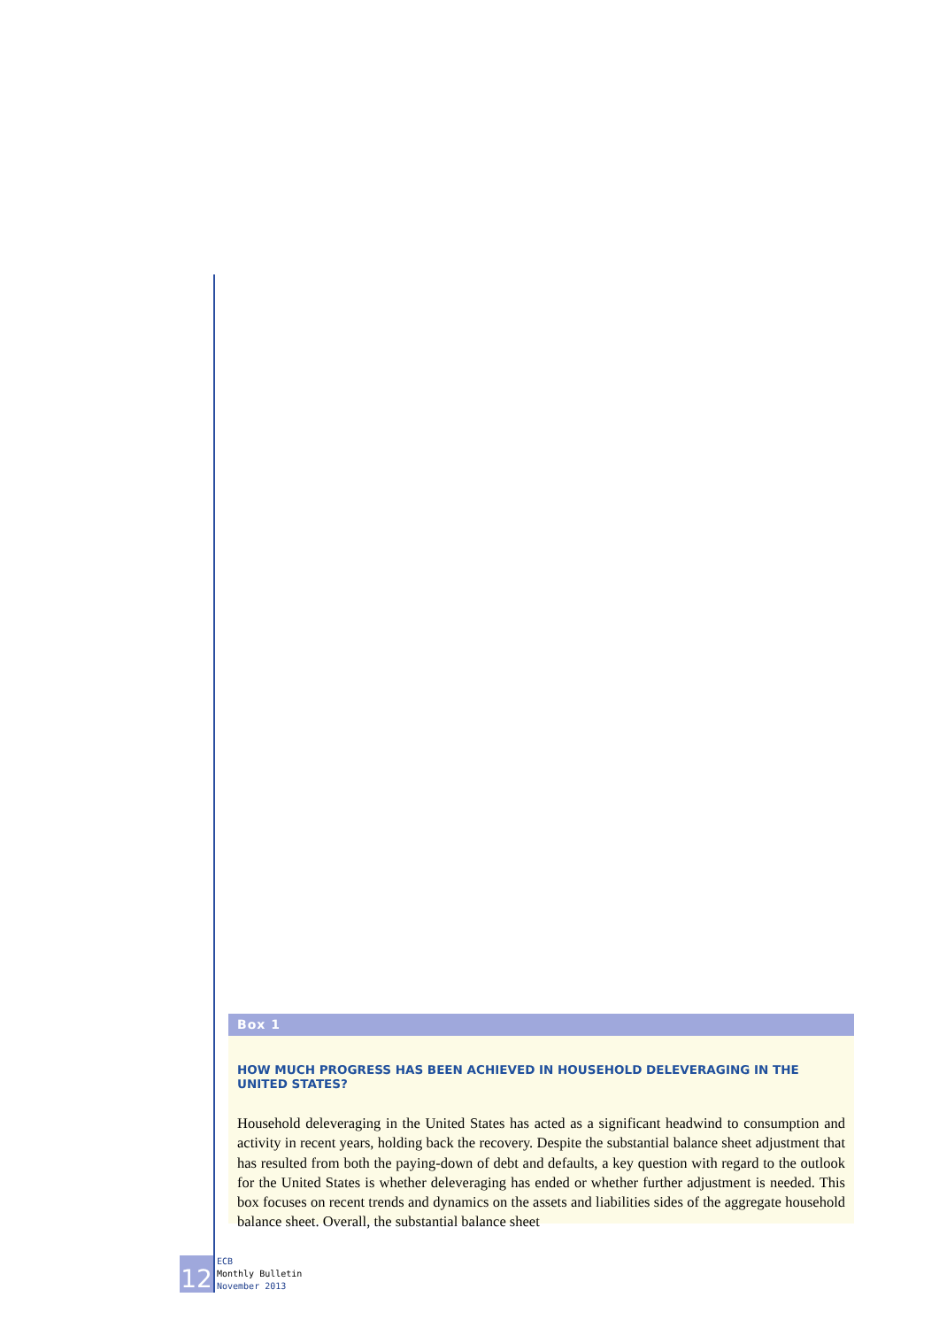Box 1
HOW MUCH PROGRESS HAS BEEN ACHIEVED IN HOUSEHOLD DELEVERAGING IN THE UNITED STATES?
Household deleveraging in the United States has acted as a significant headwind to consumption and activity in recent years, holding back the recovery. Despite the substantial balance sheet adjustment that has resulted from both the paying-down of debt and defaults, a key question with regard to the outlook for the United States is whether deleveraging has ended or whether further adjustment is needed. This box focuses on recent trends and dynamics on the assets and liabilities sides of the aggregate household balance sheet. Overall, the substantial balance sheet
12
ECB
Monthly Bulletin
November 2013